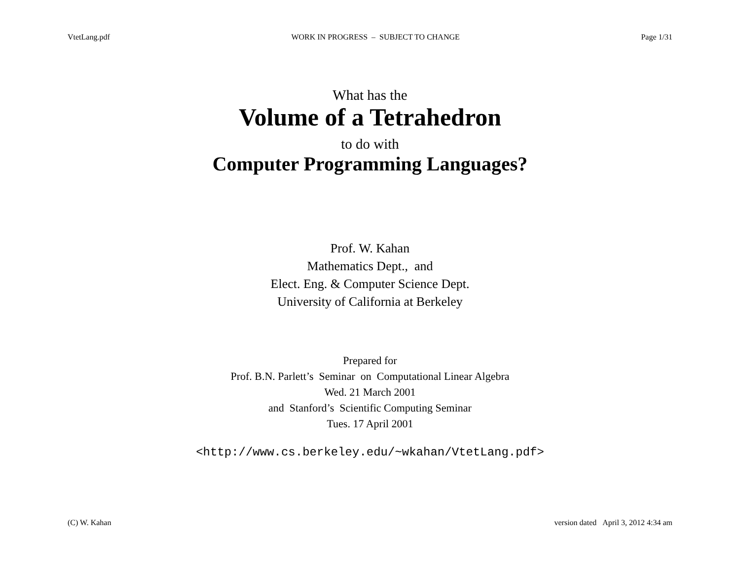VtetLang.pdf WORK IN PROGRESS – SUBJECT TO CHANGE Page 1/31
What has the
Volume of a Tetrahedron
to do with
Computer Programming Languages?
Prof. W. Kahan
Mathematics Dept., and
Elect. Eng. & Computer Science Dept.
University of California at Berkeley
Prepared for
Prof. B.N. Parlett’s Seminar on Computational Linear Algebra
Wed. 21 March 2001
and Stanford’s Scientific Computing Seminar
Tues. 17 April 2001
<http://www.cs.berkeley.edu/~wkahan/VtetLang.pdf>
(C) W. Kahan version dated April 3, 2012 4:34 am